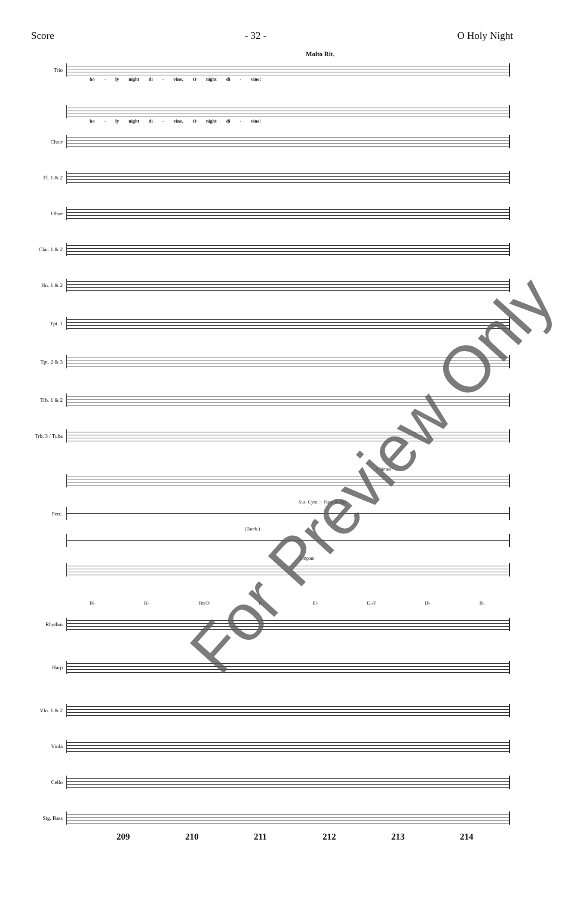Score - 32 - O Holy Night
Molto Rit.
Trio
ho - ly night di - vine, O night di - vine!
ho - ly night di - vine, O night di - vine!
Choir
Fl. 1 & 2
Oboe
Clar. 1 & 2
Hn. 1 & 2
Tpt. 1
Tpt. 2 & 3
Trb. 1 & 2
Trb. 3 / Tuba
Chimes
Sus. Cym. + Piatti & BD
Perc.
(Tamb.)
Timpani
B♭ B♭ Fm/D E♭ E♭ E♭/F B♭ B♭
Rhythm
Harp
Vln. 1 & 2
Viola
Cello
Stg. Bass
209 210 211 212 213 214
For Preview Only